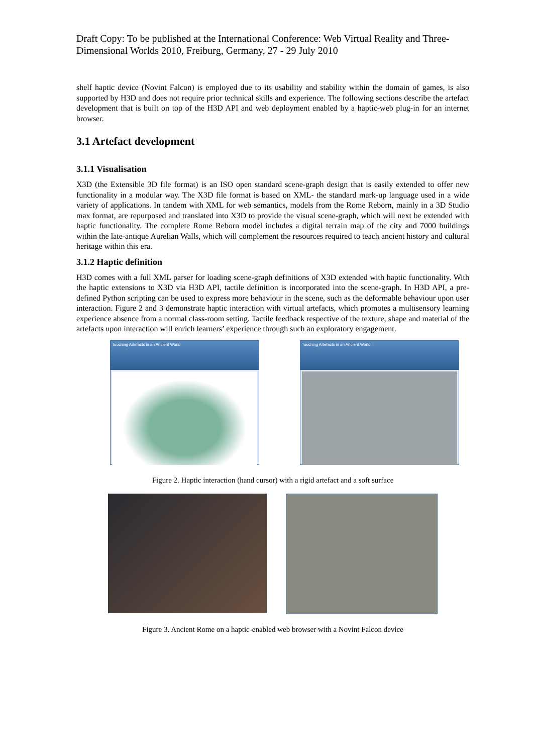Draft Copy: To be published at the International Conference: Web Virtual Reality and Three-Dimensional Worlds 2010, Freiburg, Germany, 27 - 29 July 2010
shelf haptic device (Novint Falcon) is employed due to its usability and stability within the domain of games, is also supported by H3D and does not require prior technical skills and experience. The following sections describe the artefact development that is built on top of the H3D API and web deployment enabled by a haptic-web plug-in for an internet browser.
3.1 Artefact development
3.1.1 Visualisation
X3D (the Extensible 3D file format) is an ISO open standard scene-graph design that is easily extended to offer new functionality in a modular way. The X3D file format is based on XML- the standard mark-up language used in a wide variety of applications. In tandem with XML for web semantics, models from the Rome Reborn, mainly in a 3D Studio max format, are repurposed and translated into X3D to provide the visual scene-graph, which will next be extended with haptic functionality. The complete Rome Reborn model includes a digital terrain map of the city and 7000 buildings within the late-antique Aurelian Walls, which will complement the resources required to teach ancient history and cultural heritage within this era.
3.1.2 Haptic definition
H3D comes with a full XML parser for loading scene-graph definitions of X3D extended with haptic functionality. With the haptic extensions to X3D via H3D API, tactile definition is incorporated into the scene-graph. In H3D API, a pre-defined Python scripting can be used to express more behaviour in the scene, such as the deformable behaviour upon user interaction. Figure 2 and 3 demonstrate haptic interaction with virtual artefacts, which promotes a multisensory learning experience absence from a normal class-room setting. Tactile feedback respective of the texture, shape and material of the artefacts upon interaction will enrich learners’ experience through such an exploratory engagement.
Touching Artefacts in an Ancient World
Touching Artefacts in an Ancient World
Figure 2. Haptic interaction (hand cursor) with a rigid artefact and a soft surface
Figure 3. Ancient Rome on a haptic-enabled web browser with a Novint Falcon device